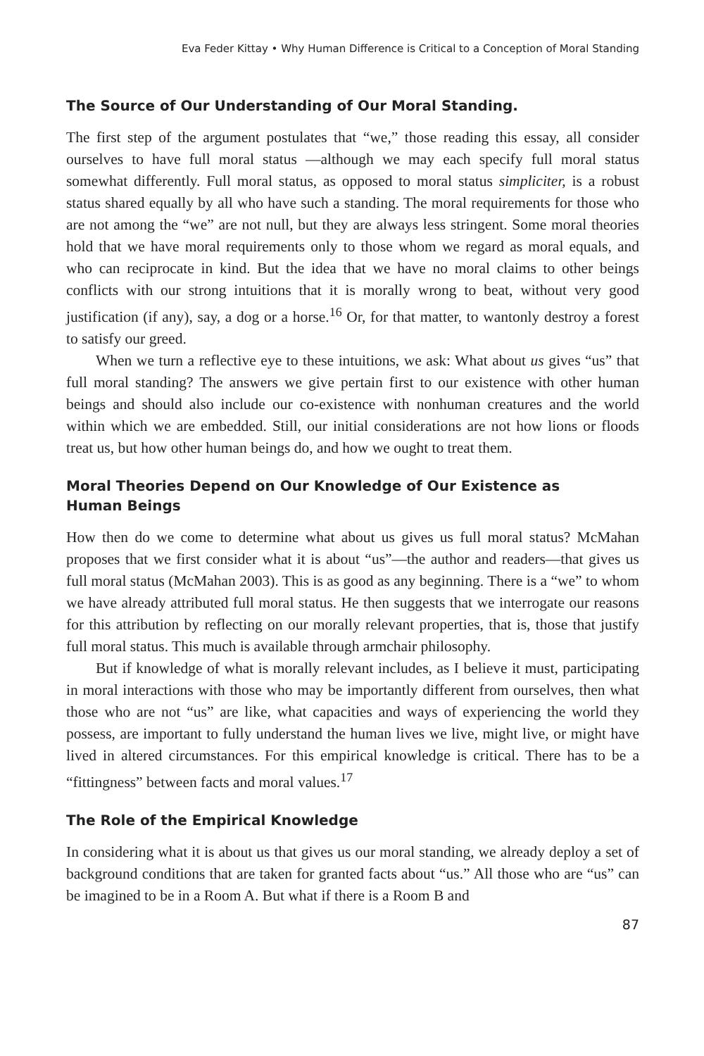Eva Feder Kittay • Why Human Difference is Critical to a Conception of Moral Standing
The Source of Our Understanding of Our Moral Standing.
The first step of the argument postulates that “we,” those reading this essay, all consider ourselves to have full moral status —although we may each specify full moral status somewhat differently. Full moral status, as opposed to moral status simpliciter, is a robust status shared equally by all who have such a standing. The moral requirements for those who are not among the “we” are not null, but they are always less stringent. Some moral theories hold that we have moral requirements only to those whom we regard as moral equals, and who can reciprocate in kind. But the idea that we have no moral claims to other beings conflicts with our strong intuitions that it is morally wrong to beat, without very good justification (if any), say, a dog or a horse.<sup>16</sup> Or, for that matter, to wantonly destroy a forest to satisfy our greed.
When we turn a reflective eye to these intuitions, we ask: What about us gives “us” that full moral standing? The answers we give pertain first to our existence with other human beings and should also include our co-existence with nonhuman creatures and the world within which we are embedded. Still, our initial considerations are not how lions or floods treat us, but how other human beings do, and how we ought to treat them.
Moral Theories Depend on Our Knowledge of Our Existence as
Human Beings
How then do we come to determine what about us gives us full moral status? McMahan proposes that we first consider what it is about “us”—the author and readers—that gives us full moral status (McMahan 2003). This is as good as any beginning. There is a “we” to whom we have already attributed full moral status. He then suggests that we interrogate our reasons for this attribution by reflecting on our morally relevant properties, that is, those that justify full moral status. This much is available through armchair philosophy.
But if knowledge of what is morally relevant includes, as I believe it must, participating in moral interactions with those who may be importantly different from ourselves, then what those who are not “us” are like, what capacities and ways of experiencing the world they possess, are important to fully understand the human lives we live, might live, or might have lived in altered circumstances. For this empirical knowledge is critical. There has to be a “fittingness” between facts and moral values.<sup>17</sup>
The Role of the Empirical Knowledge
In considering what it is about us that gives us our moral standing, we already deploy a set of background conditions that are taken for granted facts about “us.” All those who are “us” can be imagined to be in a Room A. But what if there is a Room B and
87